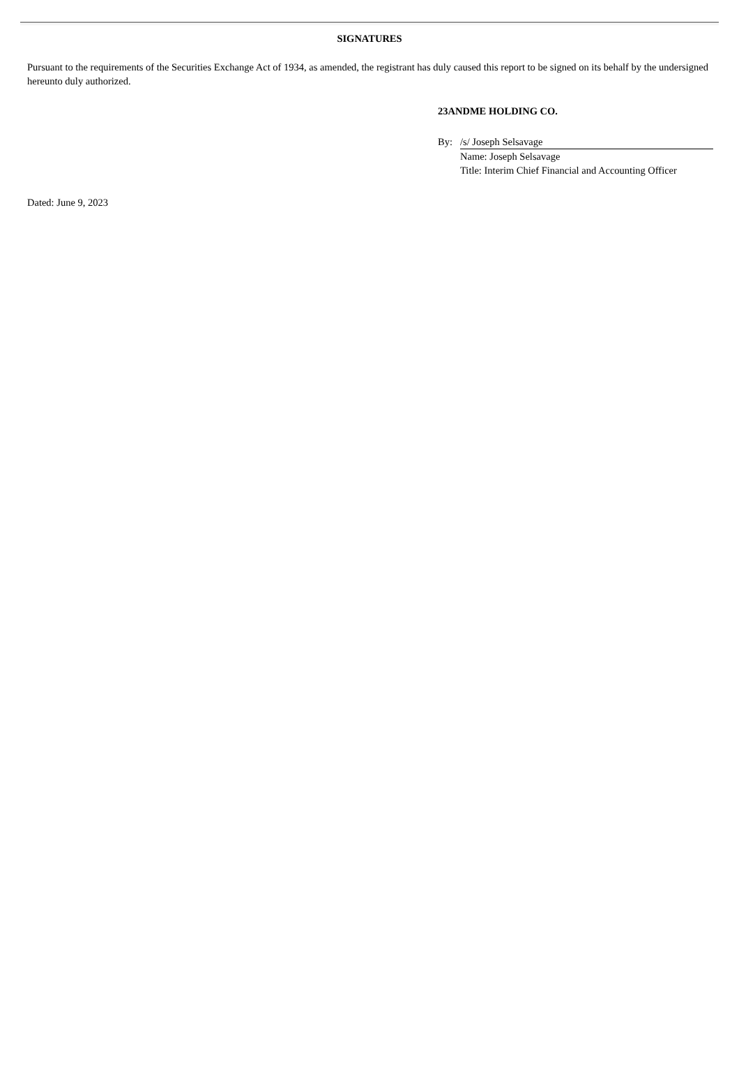SIGNATURES
Pursuant to the requirements of the Securities Exchange Act of 1934, as amended, the registrant has duly caused this report to be signed on its behalf by the undersigned hereunto duly authorized.
23ANDME HOLDING CO.
| By: | /s/ Joseph Selsavage |
| | Name: Joseph Selsavage |
| | Title: Interim Chief Financial and Accounting Officer |
Dated: June 9, 2023